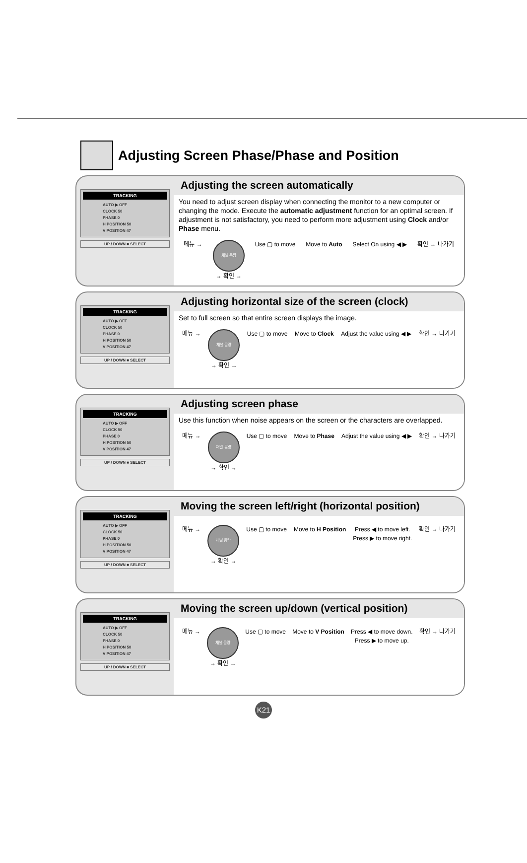Adjusting Screen Phase/Phase and Position
TRACKING
AUTO ▶ OFF
CLOCK 50
PHASE 0
H POSITION 50
V POSITION 47
UP / DOWN ■ SELECT
Adjusting the screen automatically
You need to adjust screen display when connecting the monitor to a new computer or changing the mode. Execute the automatic adjustment function for an optimal screen. If adjustment is not satisfactory, you need to perform more adjustment using Clock and/or Phase menu.
메뉴 → 채널 음량
→ 확인 → Use ▢ to move Move to Auto Select On using ◀ ▶ 확인 → 나가기
TRACKING
AUTO ▶ OFF
CLOCK 50
PHASE 0
H POSITION 50
V POSITION 47
UP / DOWN ■ SELECT
Adjusting horizontal size of the screen (clock)
Set to full screen so that entire screen displays the image.
메뉴 → 채널 음량
→ 확인 → Use ▢ to move Move to Clock Adjust the value using ◀ ▶ 확인 → 나가기
TRACKING
AUTO ▶ OFF
CLOCK 50
PHASE 0
H POSITION 50
V POSITION 47
UP / DOWN ■ SELECT
Adjusting screen phase
Use this function when noise appears on the screen or the characters are overlapped.
메뉴 → 채널 음량
→ 확인 → Use ▢ to move Move to Phase Adjust the value using ◀ ▶ 확인 → 나가기
TRACKING
AUTO ▶ OFF
CLOCK 50
PHASE 0
H POSITION 50
V POSITION 47
UP / DOWN ■ SELECT
Moving the screen left/right (horizontal position)
메뉴 → 채널 음량
→ 확인 → Use ▢ to move Move to H Position Press ◀ to move left.
Press ▶ to move right. 확인 → 나가기
TRACKING
AUTO ▶ OFF
CLOCK 50
PHASE 0
H POSITION 50
V POSITION 47
UP / DOWN ■ SELECT
Moving the screen up/down (vertical position)
메뉴 → 채널 음량
→ 확인 → Use ▢ to move Move to V Position Press ◀ to move down.
Press ▶ to move up. 확인 → 나가기
K21